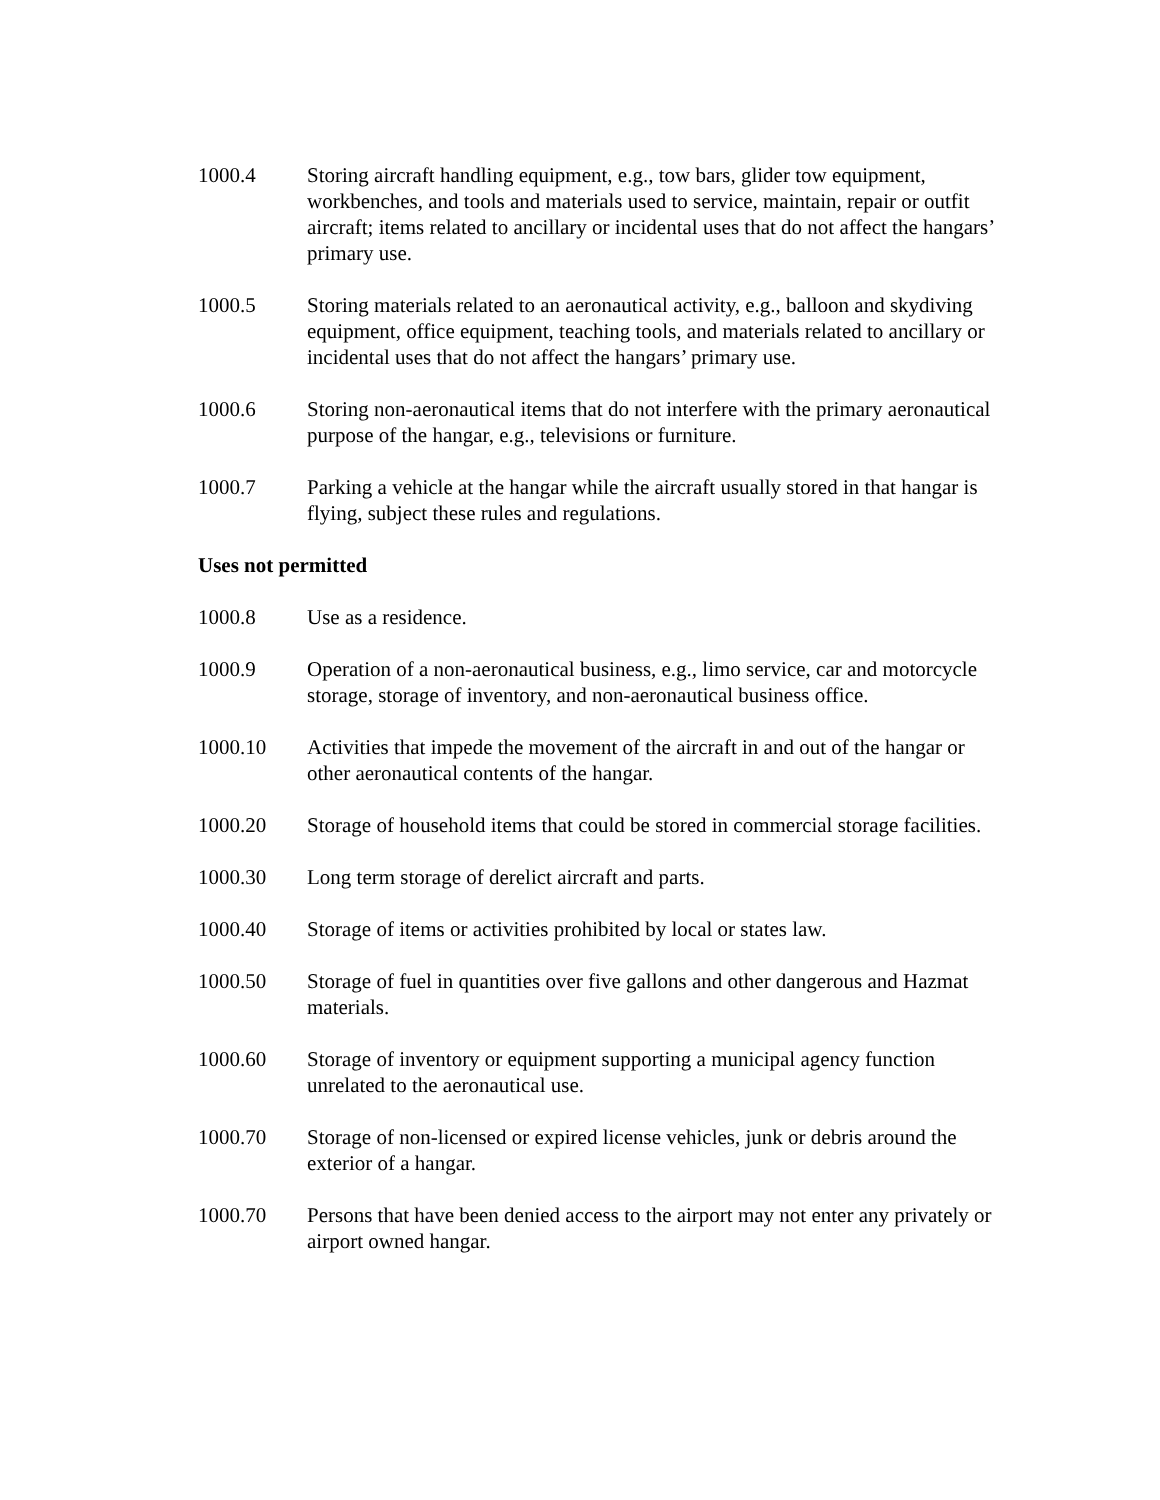1000.4 Storing aircraft handling equipment, e.g., tow bars, glider tow equipment, workbenches, and tools and materials used to service, maintain, repair or outfit aircraft; items related to ancillary or incidental uses that do not affect the hangars’ primary use.
1000.5 Storing materials related to an aeronautical activity, e.g., balloon and skydiving equipment, office equipment, teaching tools, and materials related to ancillary or incidental uses that do not affect the hangars’ primary use.
1000.6 Storing non-aeronautical items that do not interfere with the primary aeronautical purpose of the hangar, e.g., televisions or furniture.
1000.7 Parking a vehicle at the hangar while the aircraft usually stored in that hangar is flying, subject these rules and regulations.
Uses not permitted
1000.8 Use as a residence.
1000.9 Operation of a non-aeronautical business, e.g., limo service, car and motorcycle storage, storage of inventory, and non-aeronautical business office.
1000.10 Activities that impede the movement of the aircraft in and out of the hangar or other aeronautical contents of the hangar.
1000.20 Storage of household items that could be stored in commercial storage facilities.
1000.30 Long term storage of derelict aircraft and parts.
1000.40 Storage of items or activities prohibited by local or states law.
1000.50 Storage of fuel in quantities over five gallons and other dangerous and Hazmat materials.
1000.60 Storage of inventory or equipment supporting a municipal agency function unrelated to the aeronautical use.
1000.70 Storage of non-licensed or expired license vehicles, junk or debris around the exterior of a hangar.
1000.70 Persons that have been denied access to the airport may not enter any privately or airport owned hangar.